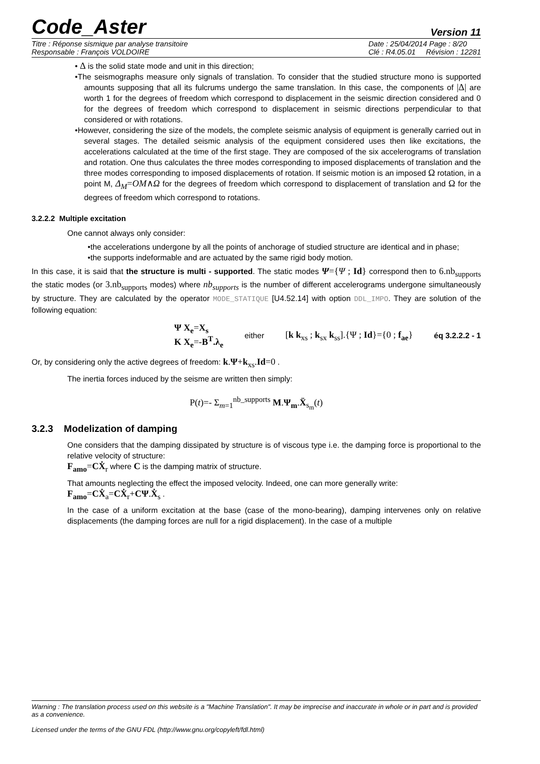Code_Aster Version 11
Titre : Réponse sismique par analyse transitoire
Responsable : François VOLDOIRE
Date : 25/04/2014 Page : 8/20
Clé : R4.05.01 Révision : 12281
• Δ is the solid state mode and unit in this direction;
•The seismographs measure only signals of translation. To consider that the studied structure mono is supported amounts supposing that all its fulcrums undergo the same translation. In this case, the components of |Δ| are worth 1 for the degrees of freedom which correspond to displacement in the seismic direction considered and 0 for the degrees of freedom which correspond to displacement in seismic directions perpendicular to that considered or with rotations.
•However, considering the size of the models, the complete seismic analysis of equipment is generally carried out in several stages. The detailed seismic analysis of the equipment considered uses then like excitations, the accelerations calculated at the time of the first stage. They are composed of the six accelerograms of translation and rotation. One thus calculates the three modes corresponding to imposed displacements of translation and the three modes corresponding to imposed displacements of rotation. If seismic motion is an imposed Ω rotation, in a point M, Δ<sub>M</sub>=OM∧Ω for the degrees of freedom which correspond to displacement of translation and Ω for the degrees of freedom which correspond to rotations.
3.2.2.2 Multiple excitation
One cannot always only consider:
•the accelerations undergone by all the points of anchorage of studied structure are identical and in phase;
•the supports indeformable and are actuated by the same rigid body motion.
In this case, it is said that the structure is multi - supported. The static modes Ψ={Ψ ; Id} correspond then to 6.nb<sub>supports</sub> the static modes (or 3.nb<sub>supports</sub> modes) where nb<sub>supports</sub> is the number of different accelerograms undergone simultaneously by structure. They are calculated by the operator MODE_STATIQUE [U4.52.14] with option DDL_IMPO. They are solution of the following equation:
Ψ X<sub>e</sub>=X<sub>s</sub>
K X<sub>e</sub>=-B<sup>T</sup>.λ<sub>e</sub> either [k k<sub>xs</sub> ; k<sub>sx</sub> k<sub>ss</sub>].{Ψ ; Id}={0 ; f<sub>ae</sub>} éq 3.2.2.2 - 1
Or, by considering only the active degrees of freedom: k.Ψ+k<sub>xs</sub>.Id=0 .
The inertia forces induced by the seisme are written then simply:
P(t)=- Σ<sub>m=1</sub><sup>nb_supports</sup> M.Ψ<sub>m</sub>.Ẍ<sub>s<sub>m</sub></sub>(t)
3.2.3 Modelization of damping
One considers that the damping dissipated by structure is of viscous type i.e. the damping force is proportional to the relative velocity of structure:
F<sub>amo</sub>=CẊ<sub>r</sub> where C is the damping matrix of structure.
That amounts neglecting the effect the imposed velocity. Indeed, one can more generally write:
F<sub>amo</sub>=CẊ<sub>a</sub>=CẊ<sub>r</sub>+CΨ.Ẋ<sub>s</sub> .
In the case of a uniform excitation at the base (case of the mono-bearing), damping intervenes only on relative displacements (the damping forces are null for a rigid displacement). In the case of a multiple
Warning : The translation process used on this website is a "Machine Translation". It may be imprecise and inaccurate in whole or in part and is provided as a convenience.
Licensed under the terms of the GNU FDL (http://www.gnu.org/copyleft/fdl.html)